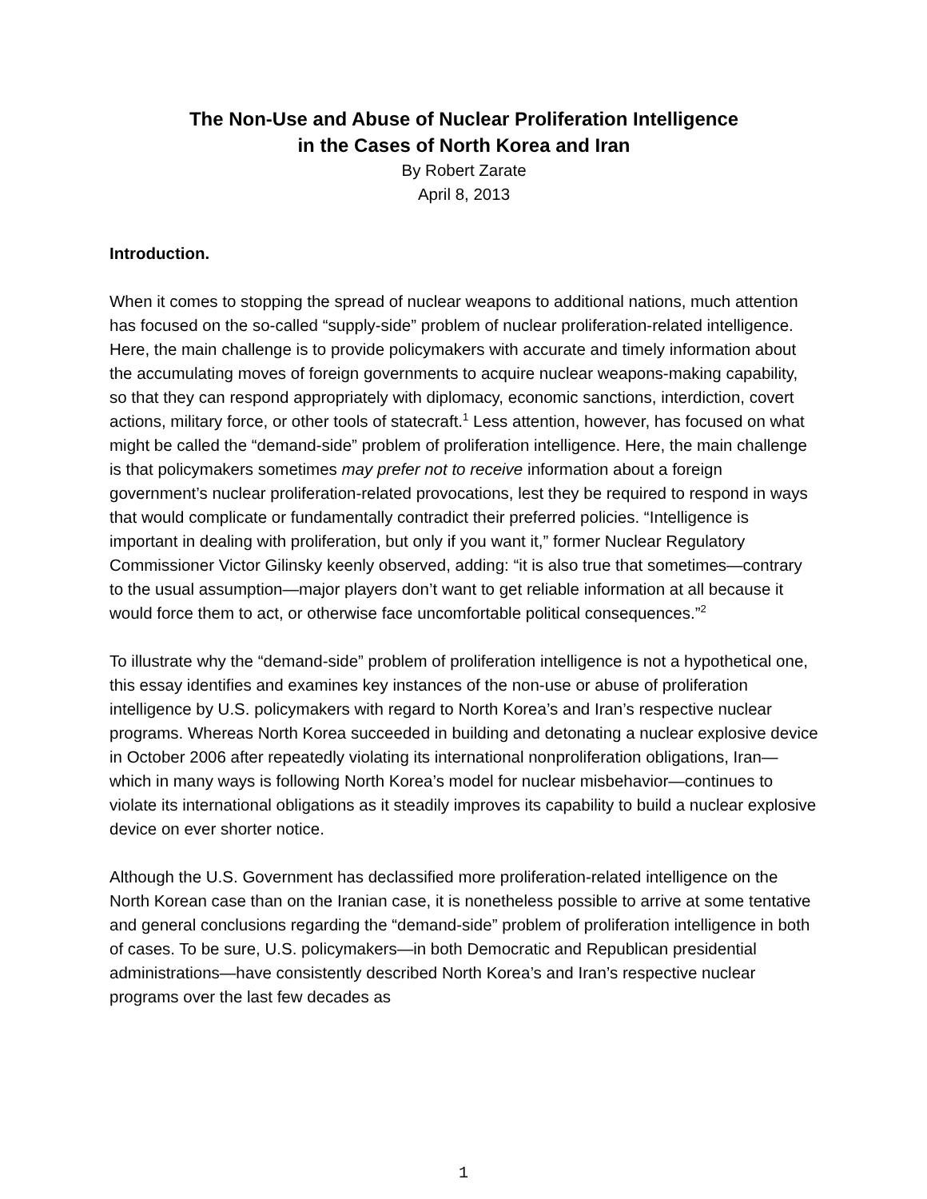The Non-Use and Abuse of Nuclear Proliferation Intelligence
in the Cases of North Korea and Iran
By Robert Zarate
April 8, 2013
Introduction.
When it comes to stopping the spread of nuclear weapons to additional nations, much attention has focused on the so-called “supply-side” problem of nuclear proliferation-related intelligence. Here, the main challenge is to provide policymakers with accurate and timely information about the accumulating moves of foreign governments to acquire nuclear weapons-making capability, so that they can respond appropriately with diplomacy, economic sanctions, interdiction, covert actions, military force, or other tools of statecraft.<sup>1</sup> Less attention, however, has focused on what might be called the “demand-side” problem of proliferation intelligence. Here, the main challenge is that policymakers sometimes may prefer not to receive information about a foreign government’s nuclear proliferation-related provocations, lest they be required to respond in ways that would complicate or fundamentally contradict their preferred policies. “Intelligence is important in dealing with proliferation, but only if you want it,” former Nuclear Regulatory Commissioner Victor Gilinsky keenly observed, adding: “it is also true that sometimes—contrary to the usual assumption—major players don’t want to get reliable information at all because it would force them to act, or otherwise face uncomfortable political consequences.”<sup>2</sup>
To illustrate why the “demand-side” problem of proliferation intelligence is not a hypothetical one, this essay identifies and examines key instances of the non-use or abuse of proliferation intelligence by U.S. policymakers with regard to North Korea’s and Iran’s respective nuclear programs. Whereas North Korea succeeded in building and detonating a nuclear explosive device in October 2006 after repeatedly violating its international nonproliferation obligations, Iran—which in many ways is following North Korea’s model for nuclear misbehavior—continues to violate its international obligations as it steadily improves its capability to build a nuclear explosive device on ever shorter notice.
Although the U.S. Government has declassified more proliferation-related intelligence on the North Korean case than on the Iranian case, it is nonetheless possible to arrive at some tentative and general conclusions regarding the “demand-side” problem of proliferation intelligence in both of cases. To be sure, U.S. policymakers—in both Democratic and Republican presidential administrations—have consistently described North Korea’s and Iran’s respective nuclear programs over the last few decades as
1